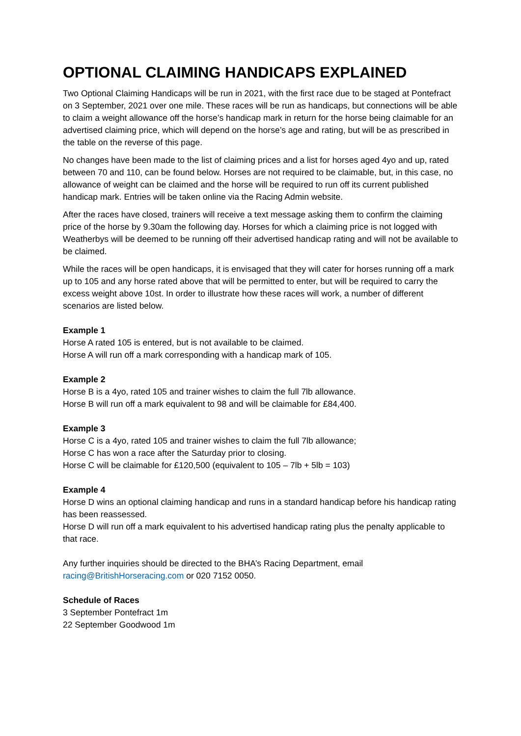OPTIONAL CLAIMING HANDICAPS EXPLAINED
Two Optional Claiming Handicaps will be run in 2021, with the first race due to be staged at Pontefract on 3 September, 2021 over one mile. These races will be run as handicaps, but connections will be able to claim a weight allowance off the horse’s handicap mark in return for the horse being claimable for an advertised claiming price, which will depend on the horse’s age and rating, but will be as prescribed in the table on the reverse of this page.
No changes have been made to the list of claiming prices and a list for horses aged 4yo and up, rated between 70 and 110, can be found below. Horses are not required to be claimable, but, in this case, no allowance of weight can be claimed and the horse will be required to run off its current published handicap mark. Entries will be taken online via the Racing Admin website.
After the races have closed, trainers will receive a text message asking them to confirm the claiming price of the horse by 9.30am the following day. Horses for which a claiming price is not logged with Weatherbys will be deemed to be running off their advertised handicap rating and will not be available to be claimed.
While the races will be open handicaps, it is envisaged that they will cater for horses running off a mark up to 105 and any horse rated above that will be permitted to enter, but will be required to carry the excess weight above 10st. In order to illustrate how these races will work, a number of different scenarios are listed below.
Example 1
Horse A rated 105 is entered, but is not available to be claimed.
Horse A will run off a mark corresponding with a handicap mark of 105.
Example 2
Horse B is a 4yo, rated 105 and trainer wishes to claim the full 7lb allowance.
Horse B will run off a mark equivalent to 98 and will be claimable for £84,400.
Example 3
Horse C is a 4yo, rated 105 and trainer wishes to claim the full 7lb allowance;
Horse C has won a race after the Saturday prior to closing.
Horse C will be claimable for £120,500 (equivalent to 105 – 7lb + 5lb = 103)
Example 4
Horse D wins an optional claiming handicap and runs in a standard handicap before his handicap rating has been reassessed.
Horse D will run off a mark equivalent to his advertised handicap rating plus the penalty applicable to that race.
Any further inquiries should be directed to the BHA’s Racing Department, email racing@BritishHorseracing.com or 020 7152 0050.
Schedule of Races
3 September Pontefract 1m
22 September Goodwood 1m